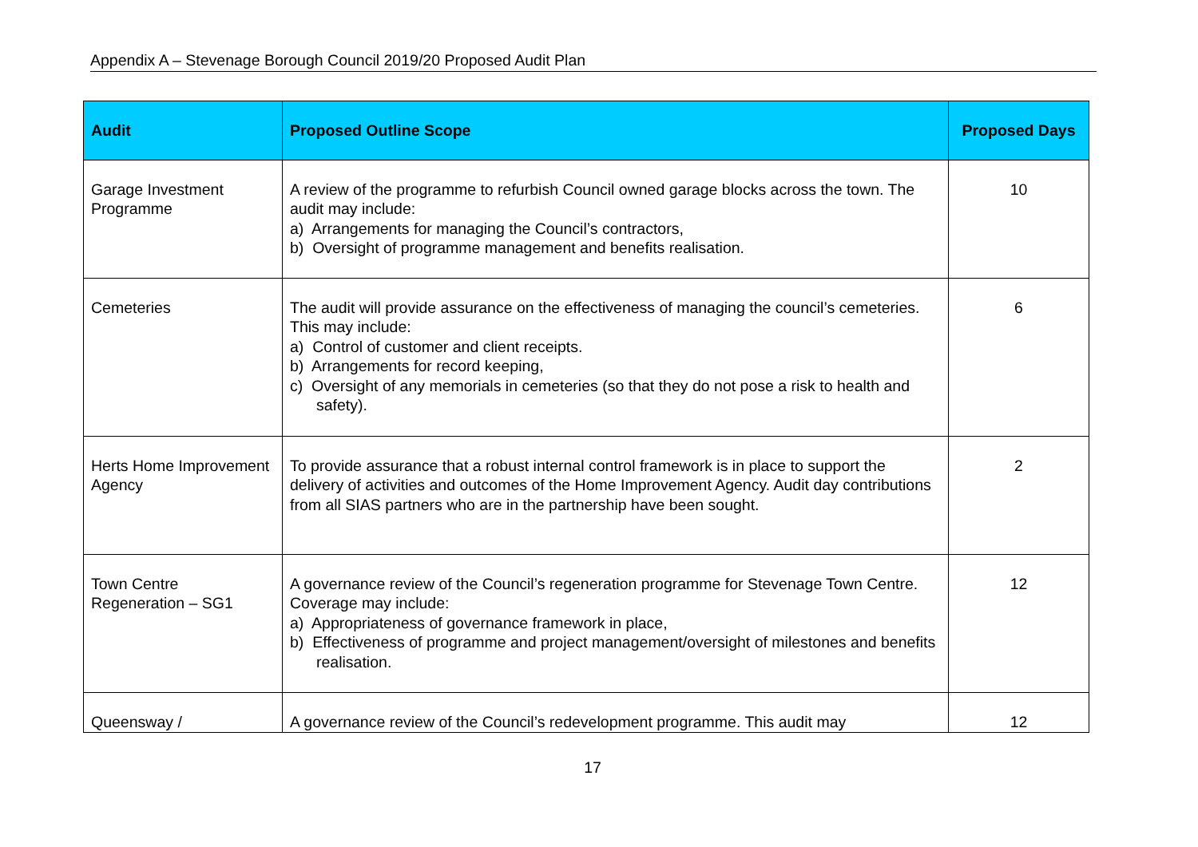Appendix A – Stevenage Borough Council 2019/20 Proposed Audit Plan
| Audit | Proposed Outline Scope | Proposed Days |
| --- | --- | --- |
| Garage Investment Programme | A review of the programme to refurbish Council owned garage blocks across the town. The audit may include: a) Arrangements for managing the Council’s contractors, b) Oversight of programme management and benefits realisation. | 10 |
| Cemeteries | The audit will provide assurance on the effectiveness of managing the council’s cemeteries. This may include: a) Control of customer and client receipts. b) Arrangements for record keeping, c) Oversight of any memorials in cemeteries (so that they do not pose a risk to health and safety). | 6 |
| Herts Home Improvement Agency | To provide assurance that a robust internal control framework is in place to support the delivery of activities and outcomes of the Home Improvement Agency. Audit day contributions from all SIAS partners who are in the partnership have been sought. | 2 |
| Town Centre Regeneration – SG1 | A governance review of the Council’s regeneration programme for Stevenage Town Centre. Coverage may include: a) Appropriateness of governance framework in place, b) Effectiveness of programme and project management/oversight of milestones and benefits realisation. | 12 |
| Queensway / | A governance review of the Council’s redevelopment programme. This audit may | 12 |
17